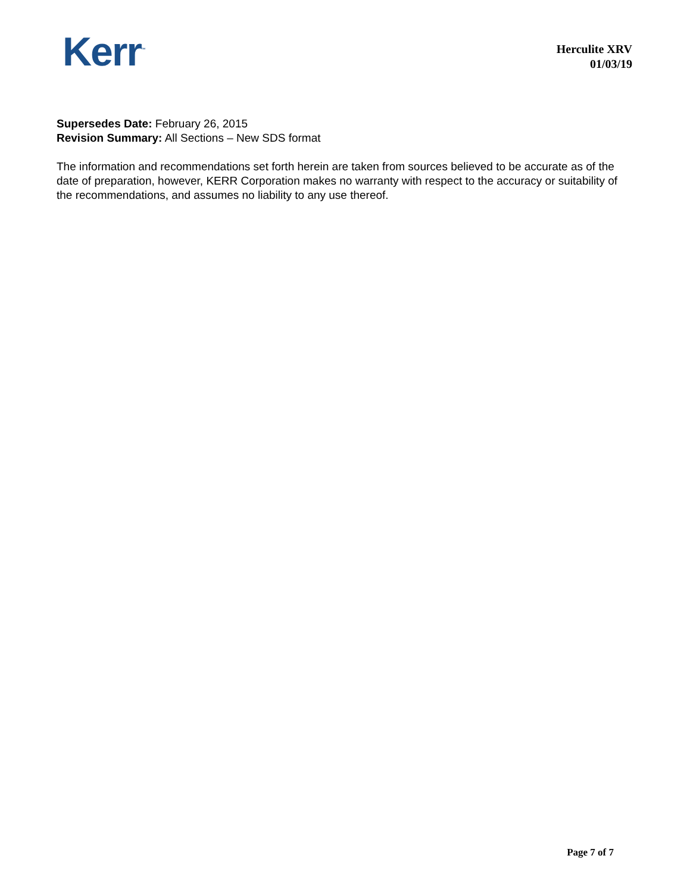Kerr<sup>™</sup>
Herculite XRV
01/03/19
Supersedes Date: February 26, 2015
Revision Summary: All Sections – New SDS format
The information and recommendations set forth herein are taken from sources believed to be accurate as of the date of preparation, however, KERR Corporation makes no warranty with respect to the accuracy or suitability of the recommendations, and assumes no liability to any use thereof.
Page 7 of 7